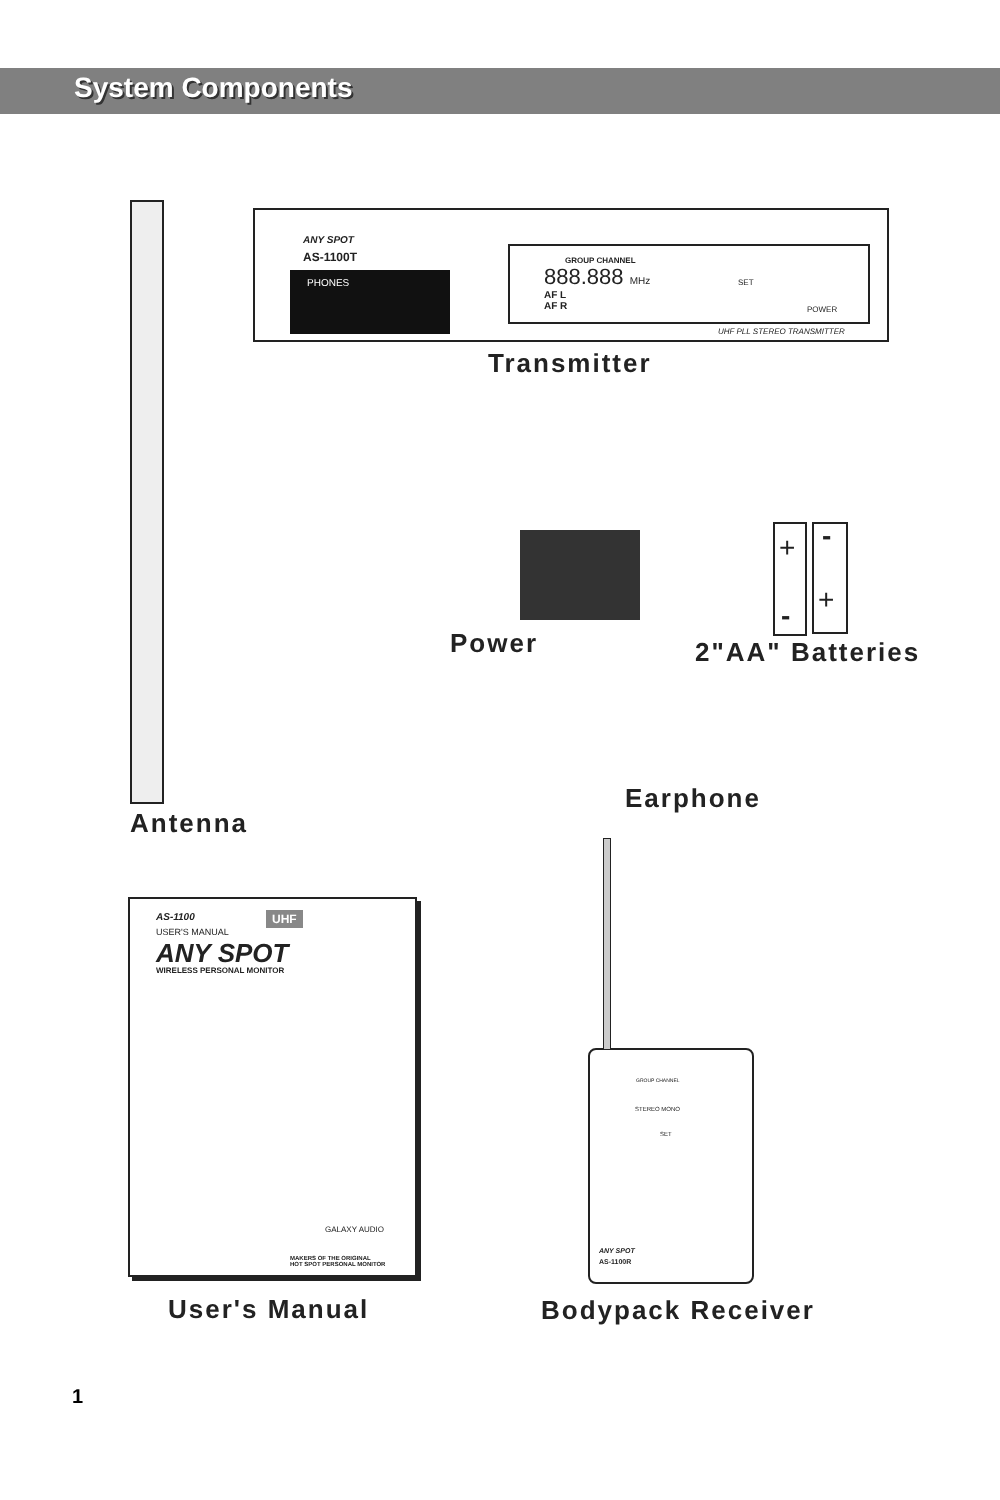System Components
ANY SPOT
AS-1100T
PHONES
GROUP CHANNEL
888.888 MHz
AF L
AF R
SET
POWER
UHF PLL STEREO TRANSMITTER
Transmitter
+ -
- +
Power 2"AA" Batteries
Earphone
Antenna
AS-1100 UHF
USER'S MANUAL
ANY SPOT
WIRELESS PERSONAL MONITOR
GALAXY AUDIO
MAKERS OF THE ORIGINAL
HOT SPOT PERSONAL MONITOR
GROUP CHANNEL
STEREO MONO
SET
ANY SPOT
AS-1100R
User's Manual Bodypack Receiver
1